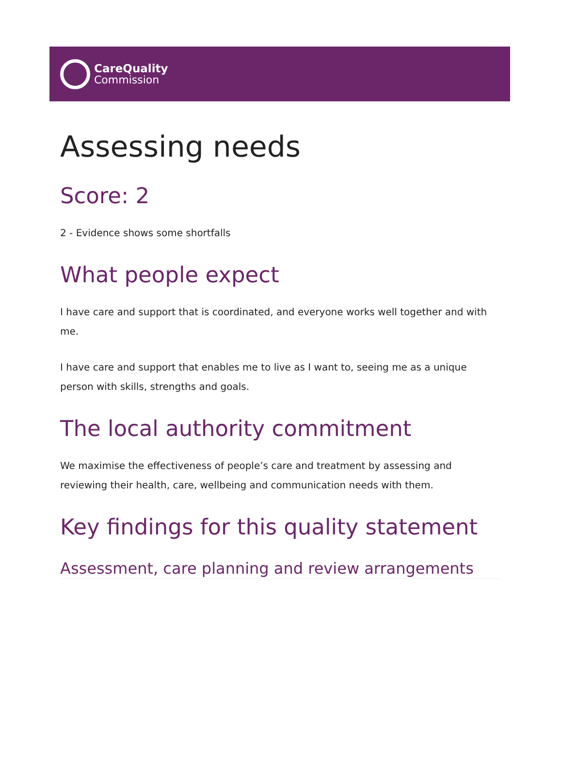CareQuality
Commission
Assessing needs
Score: 2
2 - Evidence shows some shortfalls
What people expect
I have care and support that is coordinated, and everyone works well together and with me.
I have care and support that enables me to live as I want to, seeing me as a unique person with skills, strengths and goals.
The local authority commitment
We maximise the effectiveness of people’s care and treatment by assessing and reviewing their health, care, wellbeing and communication needs with them.
Key findings for this quality statement
Assessment, care planning and review arrangements